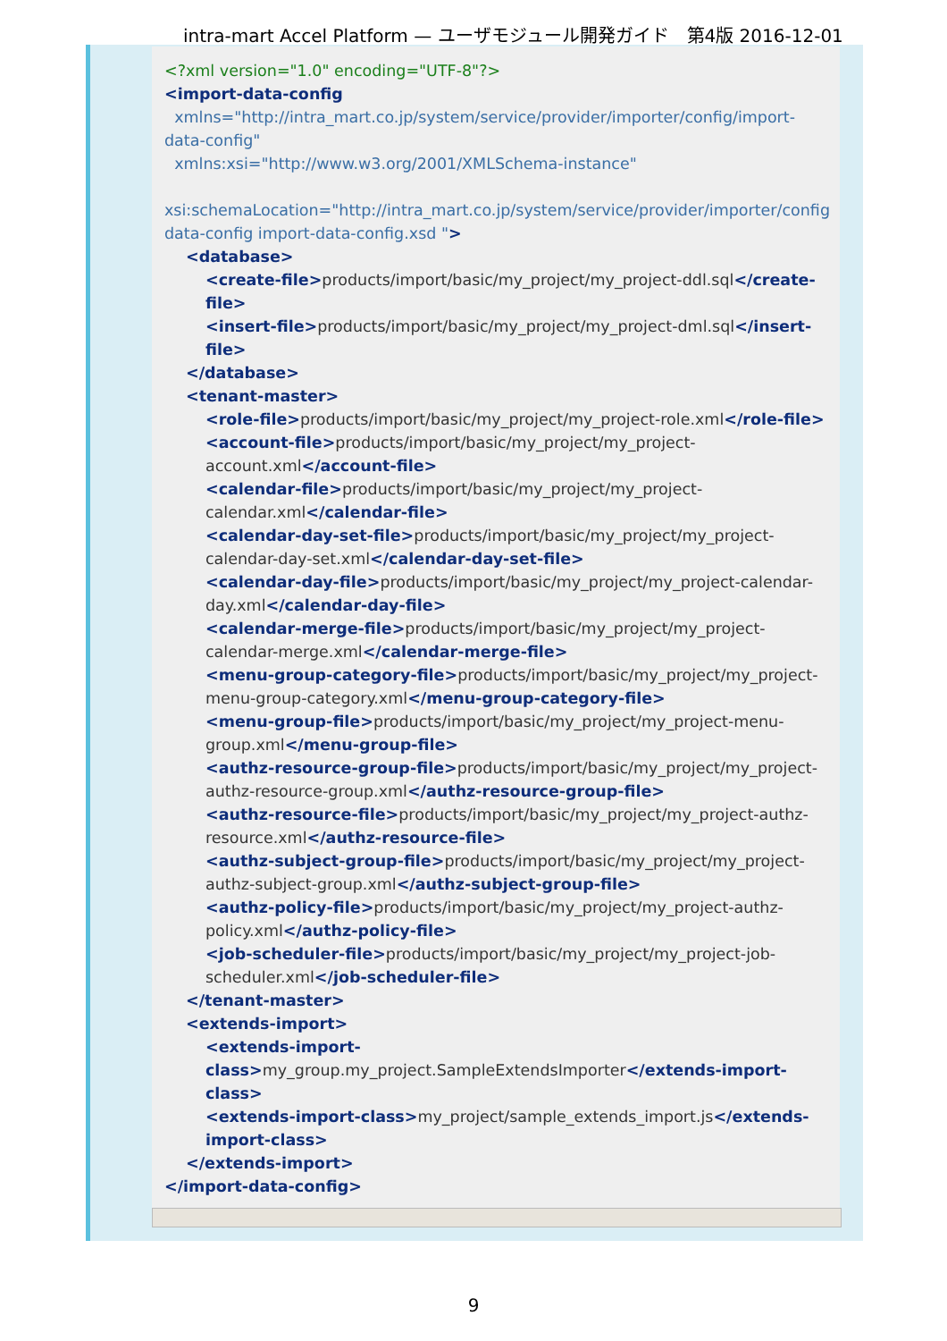intra-mart Accel Platform — ユーザモジュール開発ガイド　第4版 2016-12-01
<?xml version="1.0" encoding="UTF-8"?>
<import-data-config
xmlns="http://intra_mart.co.jp/system/service/provider/importer/config/import-data-config"
xmlns:xsi="http://www.w3.org/2001/XMLSchema-instance"
xsi:schemaLocation="http://intra_mart.co.jp/system/service/provider/importer/config
data-config import-data-config.xsd ">
<database>
<create-file>products/import/basic/my_project/my_project-ddl.sql</create-file>
<insert-file>products/import/basic/my_project/my_project-dml.sql</insert-file>
</database>
<tenant-master>
<role-file>products/import/basic/my_project/my_project-role.xml</role-file>
<account-file>products/import/basic/my_project/my_project-account.xml</account-file>
<calendar-file>products/import/basic/my_project/my_project-calendar.xml</calendar-file>
<calendar-day-set-file>products/import/basic/my_project/my_project-calendar-day-set.xml</calendar-day-set-file>
<calendar-day-file>products/import/basic/my_project/my_project-calendar-day.xml</calendar-day-file>
<calendar-merge-file>products/import/basic/my_project/my_project-calendar-merge.xml</calendar-merge-file>
<menu-group-category-file>products/import/basic/my_project/my_project-menu-group-category.xml</menu-group-category-file>
<menu-group-file>products/import/basic/my_project/my_project-menu-group.xml</menu-group-file>
<authz-resource-group-file>products/import/basic/my_project/my_project-authz-resource-group.xml</authz-resource-group-file>
<authz-resource-file>products/import/basic/my_project/my_project-authz-resource.xml</authz-resource-file>
<authz-subject-group-file>products/import/basic/my_project/my_project-authz-subject-group.xml</authz-subject-group-file>
<authz-policy-file>products/import/basic/my_project/my_project-authz-policy.xml</authz-policy-file>
<job-scheduler-file>products/import/basic/my_project/my_project-job-scheduler.xml</job-scheduler-file>
</tenant-master>
<extends-import>
<extends-import-class>my_group.my_project.SampleExtendsImporter</extends-import-class>
<extends-import-class>my_project/sample_extends_import.js</extends-import-class>
</extends-import>
</import-data-config>
9